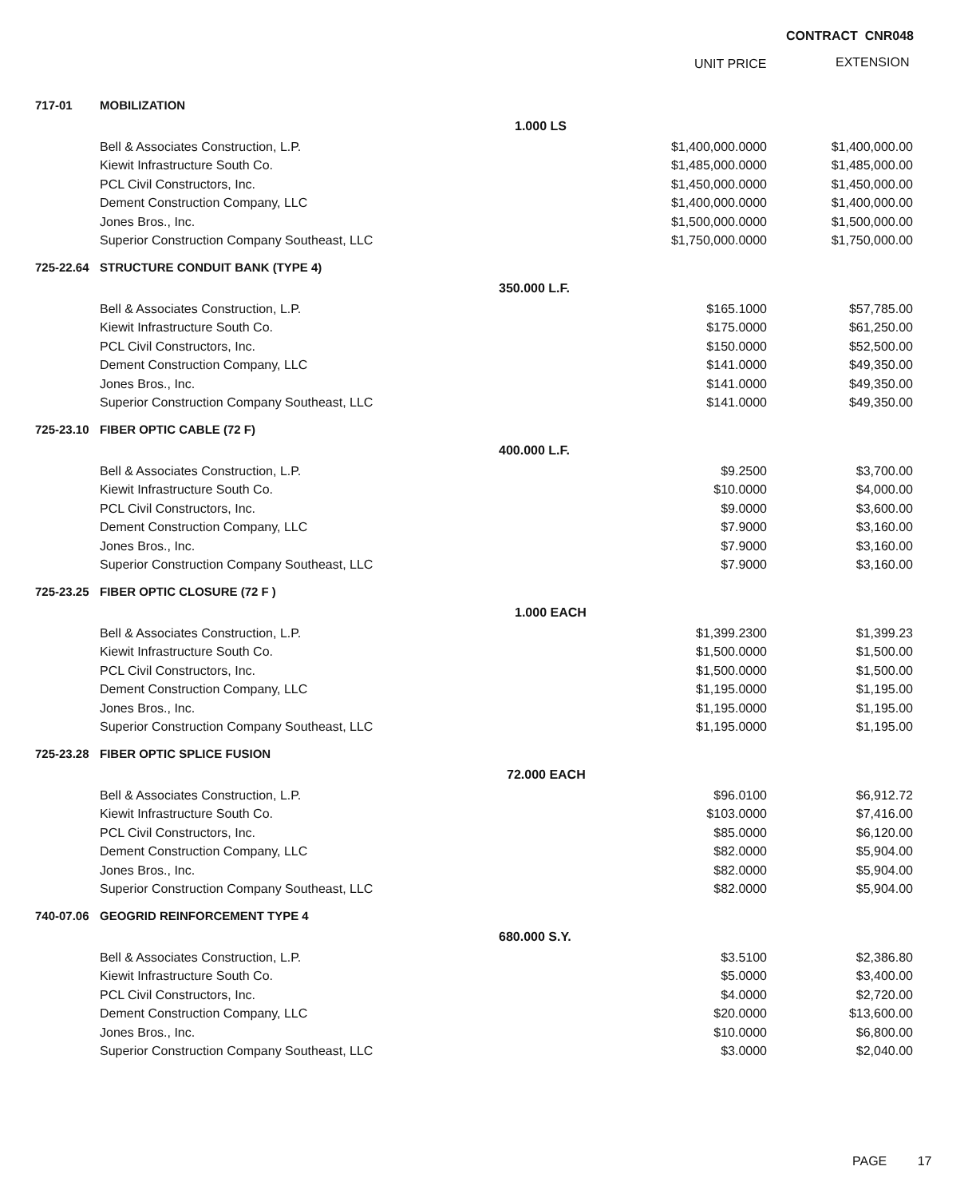CONTRACT CNR048
UNIT PRICE EXTENSION
| 717-01 | MOBILIZATION | | | |
| | | 1.000 LS | | |
| | Bell & Associates Construction, L.P. | | $1,400,000.0000 | $1,400,000.00 |
| | Kiewit Infrastructure South Co. | | $1,485,000.0000 | $1,485,000.00 |
| | PCL Civil Constructors, Inc. | | $1,450,000.0000 | $1,450,000.00 |
| | Dement Construction Company, LLC | | $1,400,000.0000 | $1,400,000.00 |
| | Jones Bros., Inc. | | $1,500,000.0000 | $1,500,000.00 |
| | Superior Construction Company Southeast, LLC | | $1,750,000.0000 | $1,750,000.00 |
| 725-22.64 | STRUCTURE CONDUIT BANK (TYPE 4) | | | |
| | | 350.000 L.F. | | |
| | Bell & Associates Construction, L.P. | | $165.1000 | $57,785.00 |
| | Kiewit Infrastructure South Co. | | $175.0000 | $61,250.00 |
| | PCL Civil Constructors, Inc. | | $150.0000 | $52,500.00 |
| | Dement Construction Company, LLC | | $141.0000 | $49,350.00 |
| | Jones Bros., Inc. | | $141.0000 | $49,350.00 |
| | Superior Construction Company Southeast, LLC | | $141.0000 | $49,350.00 |
| 725-23.10 | FIBER OPTIC CABLE (72 F) | | | |
| | | 400.000 L.F. | | |
| | Bell & Associates Construction, L.P. | | $9.2500 | $3,700.00 |
| | Kiewit Infrastructure South Co. | | $10.0000 | $4,000.00 |
| | PCL Civil Constructors, Inc. | | $9.0000 | $3,600.00 |
| | Dement Construction Company, LLC | | $7.9000 | $3,160.00 |
| | Jones Bros., Inc. | | $7.9000 | $3,160.00 |
| | Superior Construction Company Southeast, LLC | | $7.9000 | $3,160.00 |
| 725-23.25 | FIBER OPTIC CLOSURE (72 F ) | | | |
| | | 1.000 EACH | | |
| | Bell & Associates Construction, L.P. | | $1,399.2300 | $1,399.23 |
| | Kiewit Infrastructure South Co. | | $1,500.0000 | $1,500.00 |
| | PCL Civil Constructors, Inc. | | $1,500.0000 | $1,500.00 |
| | Dement Construction Company, LLC | | $1,195.0000 | $1,195.00 |
| | Jones Bros., Inc. | | $1,195.0000 | $1,195.00 |
| | Superior Construction Company Southeast, LLC | | $1,195.0000 | $1,195.00 |
| 725-23.28 | FIBER OPTIC SPLICE FUSION | | | |
| | | 72.000 EACH | | |
| | Bell & Associates Construction, L.P. | | $96.0100 | $6,912.72 |
| | Kiewit Infrastructure South Co. | | $103.0000 | $7,416.00 |
| | PCL Civil Constructors, Inc. | | $85.0000 | $6,120.00 |
| | Dement Construction Company, LLC | | $82.0000 | $5,904.00 |
| | Jones Bros., Inc. | | $82.0000 | $5,904.00 |
| | Superior Construction Company Southeast, LLC | | $82.0000 | $5,904.00 |
| 740-07.06 | GEOGRID REINFORCEMENT TYPE 4 | | | |
| | | 680.000 S.Y. | | |
| | Bell & Associates Construction, L.P. | | $3.5100 | $2,386.80 |
| | Kiewit Infrastructure South Co. | | $5.0000 | $3,400.00 |
| | PCL Civil Constructors, Inc. | | $4.0000 | $2,720.00 |
| | Dement Construction Company, LLC | | $20.0000 | $13,600.00 |
| | Jones Bros., Inc. | | $10.0000 | $6,800.00 |
| | Superior Construction Company Southeast, LLC | | $3.0000 | $2,040.00 |
PAGE 17